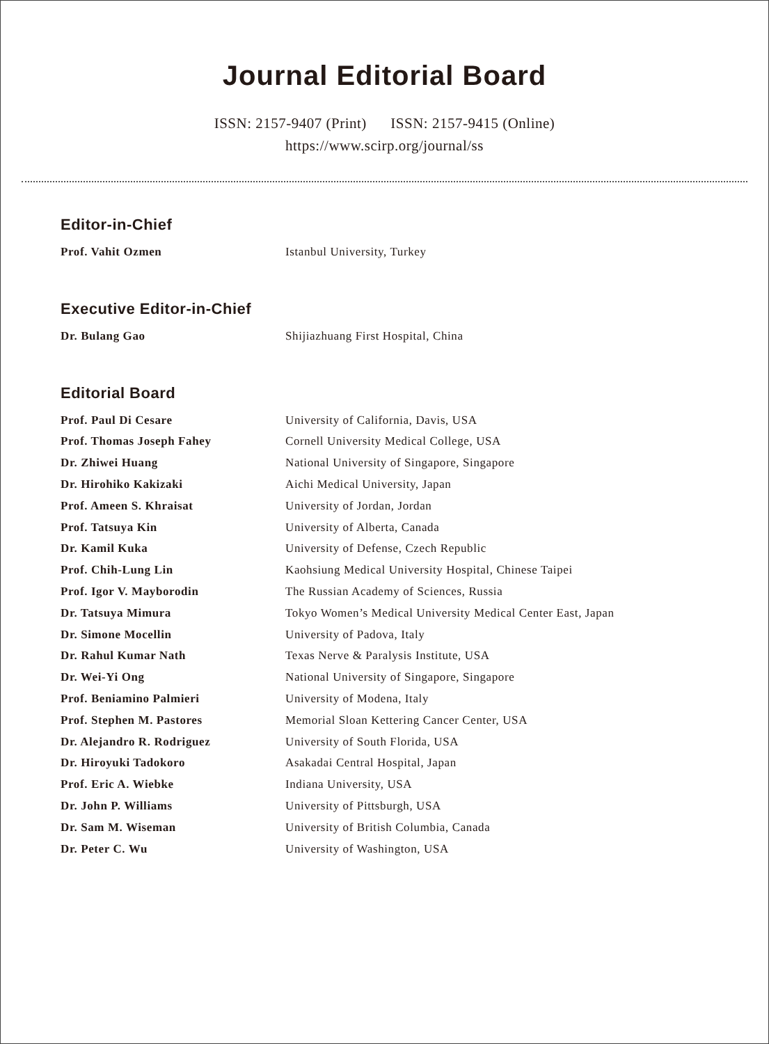Journal Editorial Board
ISSN: 2157-9407 (Print) ISSN: 2157-9415 (Online)
https://www.scirp.org/journal/ss
Editor-in-Chief
| Prof. Vahit Ozmen | Istanbul University, Turkey |
Executive Editor-in-Chief
| Dr. Bulang Gao | Shijiazhuang First Hospital, China |
Editorial Board
| Prof. Paul Di Cesare | University of California, Davis, USA |
| Prof. Thomas Joseph Fahey | Cornell University Medical College, USA |
| Dr. Zhiwei Huang | National University of Singapore, Singapore |
| Dr. Hirohiko Kakizaki | Aichi Medical University, Japan |
| Prof. Ameen S. Khraisat | University of Jordan, Jordan |
| Prof. Tatsuya Kin | University of Alberta, Canada |
| Dr. Kamil Kuka | University of Defense, Czech Republic |
| Prof. Chih-Lung Lin | Kaohsiung Medical University Hospital, Chinese Taipei |
| Prof. Igor V. Mayborodin | The Russian Academy of Sciences, Russia |
| Dr. Tatsuya Mimura | Tokyo Women’s Medical University Medical Center East, Japan |
| Dr. Simone Mocellin | University of Padova, Italy |
| Dr. Rahul Kumar Nath | Texas Nerve & Paralysis Institute, USA |
| Dr. Wei-Yi Ong | National University of Singapore, Singapore |
| Prof. Beniamino Palmieri | University of Modena, Italy |
| Prof. Stephen M. Pastores | Memorial Sloan Kettering Cancer Center, USA |
| Dr. Alejandro R. Rodriguez | University of South Florida, USA |
| Dr. Hiroyuki Tadokoro | Asakadai Central Hospital, Japan |
| Prof. Eric A. Wiebke | Indiana University, USA |
| Dr. John P. Williams | University of Pittsburgh, USA |
| Dr. Sam M. Wiseman | University of British Columbia, Canada |
| Dr. Peter C. Wu | University of Washington, USA |